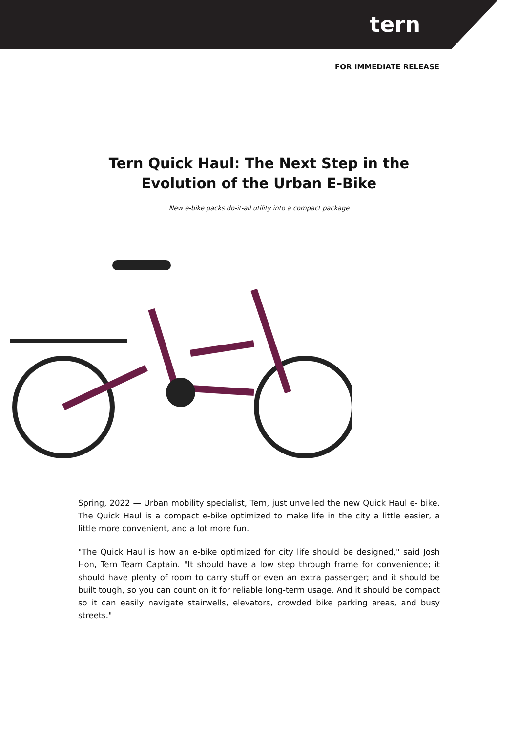tern
FOR IMMEDIATE RELEASE
Tern Quick Haul: The Next Step in the Evolution of the Urban E-Bike
New e-bike packs do-it-all utility into a compact package
Spring, 2022 — Urban mobility specialist, Tern, just unveiled the new Quick Haul e- bike. The Quick Haul is a compact e-bike optimized to make life in the city a little easier, a little more convenient, and a lot more fun.
"The Quick Haul is how an e-bike optimized for city life should be designed," said Josh Hon, Tern Team Captain. "It should have a low step through frame for convenience; it should have plenty of room to carry stuff or even an extra passenger; and it should be built tough, so you can count on it for reliable long-term usage. And it should be compact so it can easily navigate stairwells, elevators, crowded bike parking areas, and busy streets."